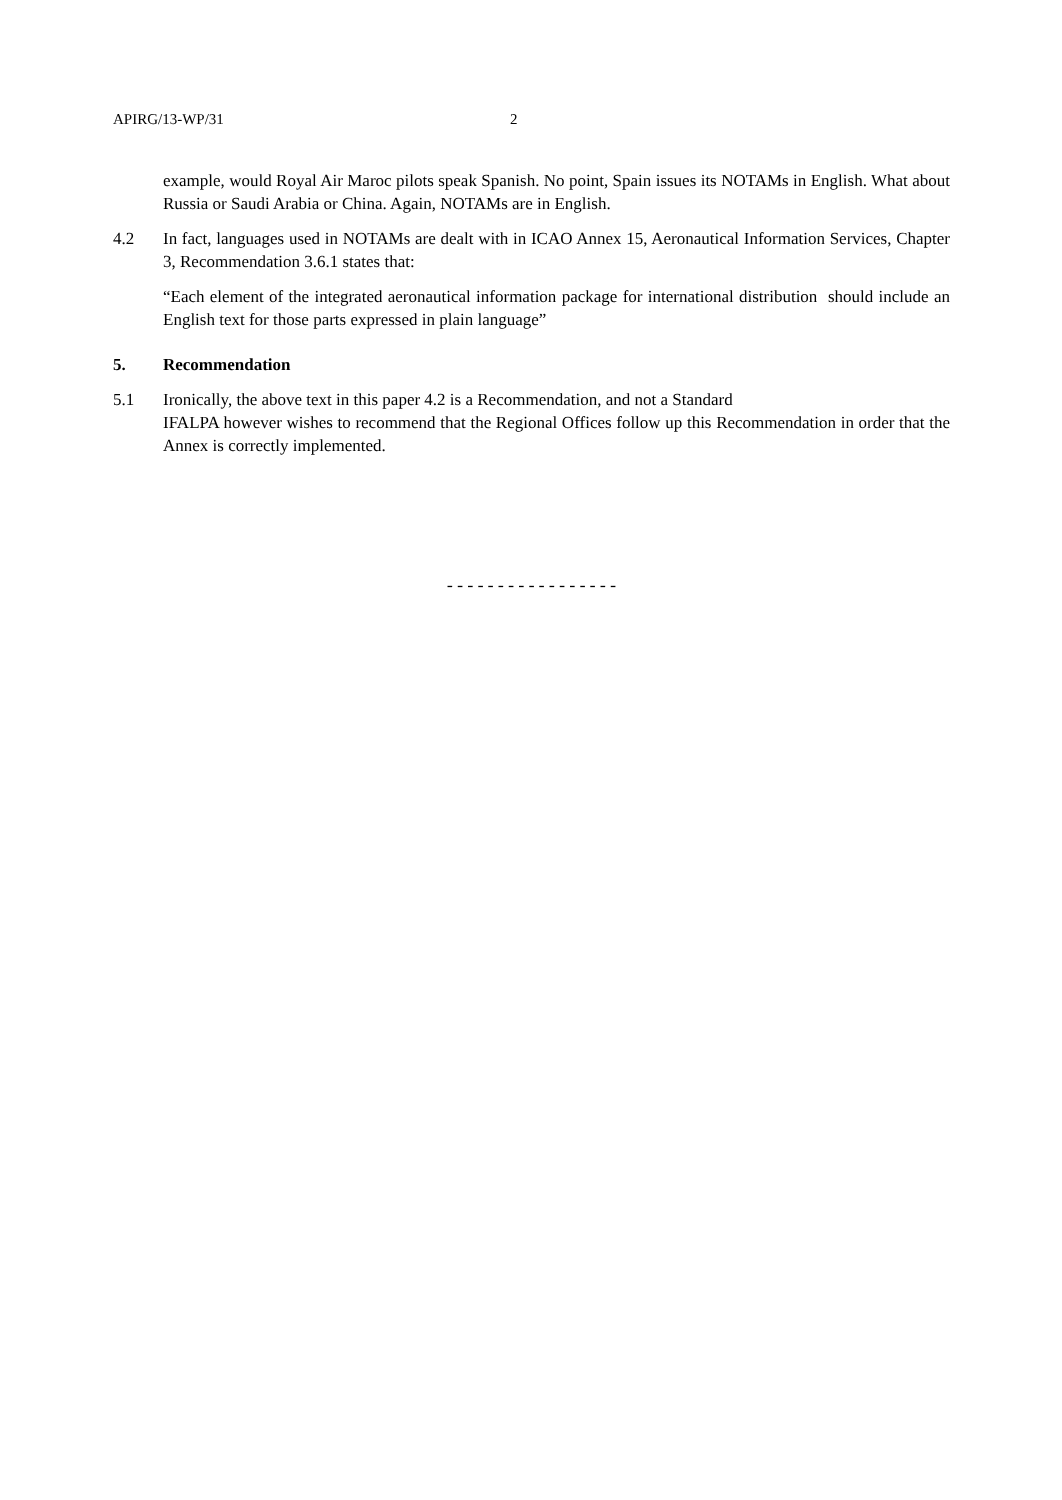APIRG/13-WP/31 2
example, would Royal Air Maroc pilots speak Spanish. No point, Spain issues its NOTAMs in English. What about Russia or Saudi Arabia or China. Again, NOTAMs are in English.
4.2 In fact, languages used in NOTAMs are dealt with in ICAO Annex 15, Aeronautical Information Services, Chapter 3, Recommendation 3.6.1 states that:
“Each element of the integrated aeronautical information package for international distribution should include an English text for those parts expressed in plain language”
5. Recommendation
5.1 Ironically, the above text in this paper 4.2 is a Recommendation, and not a Standard
IFALPA however wishes to recommend that the Regional Offices follow up this Recommendation in order that the Annex is correctly implemented.
-----------------